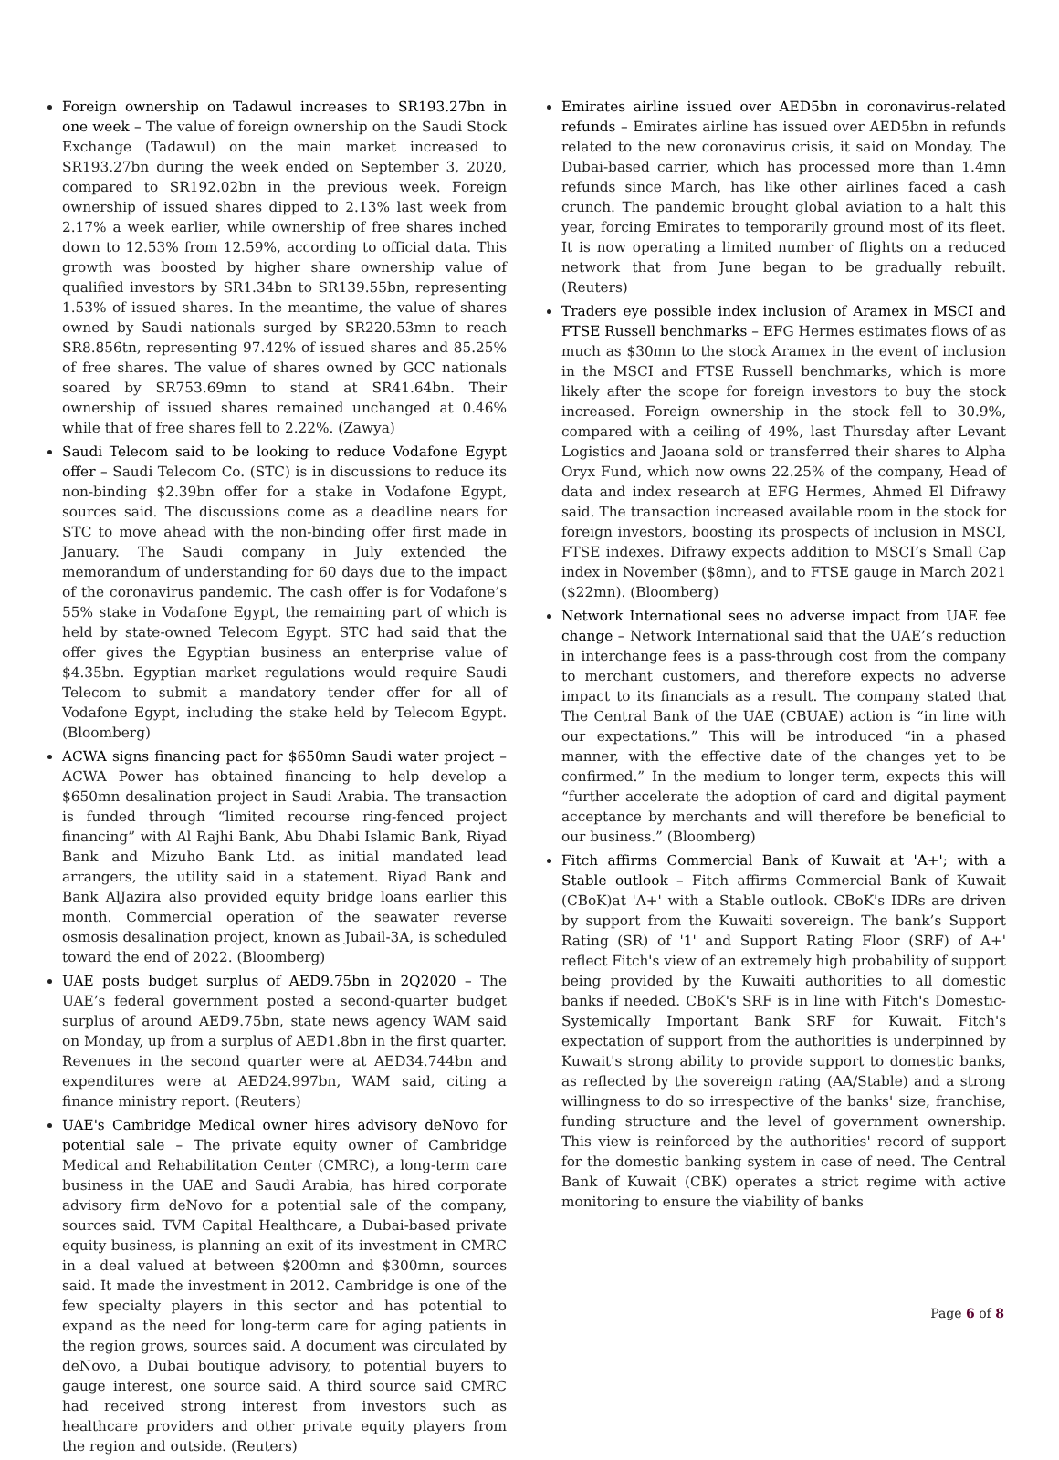Foreign ownership on Tadawul increases to SR193.27bn in one week – The value of foreign ownership on the Saudi Stock Exchange (Tadawul) on the main market increased to SR193.27bn during the week ended on September 3, 2020, compared to SR192.02bn in the previous week. Foreign ownership of issued shares dipped to 2.13% last week from 2.17% a week earlier, while ownership of free shares inched down to 12.53% from 12.59%, according to official data. This growth was boosted by higher share ownership value of qualified investors by SR1.34bn to SR139.55bn, representing 1.53% of issued shares. In the meantime, the value of shares owned by Saudi nationals surged by SR220.53mn to reach SR8.856tn, representing 97.42% of issued shares and 85.25% of free shares. The value of shares owned by GCC nationals soared by SR753.69mn to stand at SR41.64bn. Their ownership of issued shares remained unchanged at 0.46% while that of free shares fell to 2.22%. (Zawya)
Saudi Telecom said to be looking to reduce Vodafone Egypt offer – Saudi Telecom Co. (STC) is in discussions to reduce its non-binding $2.39bn offer for a stake in Vodafone Egypt, sources said. The discussions come as a deadline nears for STC to move ahead with the non-binding offer first made in January. The Saudi company in July extended the memorandum of understanding for 60 days due to the impact of the coronavirus pandemic. The cash offer is for Vodafone’s 55% stake in Vodafone Egypt, the remaining part of which is held by state-owned Telecom Egypt. STC had said that the offer gives the Egyptian business an enterprise value of $4.35bn. Egyptian market regulations would require Saudi Telecom to submit a mandatory tender offer for all of Vodafone Egypt, including the stake held by Telecom Egypt. (Bloomberg)
ACWA signs financing pact for $650mn Saudi water project – ACWA Power has obtained financing to help develop a $650mn desalination project in Saudi Arabia. The transaction is funded through “limited recourse ring-fenced project financing” with Al Rajhi Bank, Abu Dhabi Islamic Bank, Riyad Bank and Mizuho Bank Ltd. as initial mandated lead arrangers, the utility said in a statement. Riyad Bank and Bank AlJazira also provided equity bridge loans earlier this month. Commercial operation of the seawater reverse osmosis desalination project, known as Jubail-3A, is scheduled toward the end of 2022. (Bloomberg)
UAE posts budget surplus of AED9.75bn in 2Q2020 – The UAE’s federal government posted a second-quarter budget surplus of around AED9.75bn, state news agency WAM said on Monday, up from a surplus of AED1.8bn in the first quarter. Revenues in the second quarter were at AED34.744bn and expenditures were at AED24.997bn, WAM said, citing a finance ministry report. (Reuters)
UAE's Cambridge Medical owner hires advisory deNovo for potential sale – The private equity owner of Cambridge Medical and Rehabilitation Center (CMRC), a long-term care business in the UAE and Saudi Arabia, has hired corporate advisory firm deNovo for a potential sale of the company, sources said. TVM Capital Healthcare, a Dubai-based private equity business, is planning an exit of its investment in CMRC in a deal valued at between $200mn and $300mn, sources said. It made the investment in 2012. Cambridge is one of the few specialty players in this sector and has potential to expand as the need for long-term care for aging patients in the region grows, sources said. A document was circulated by deNovo, a Dubai boutique advisory, to potential buyers to gauge interest, one source said. A third source said CMRC had received strong interest from investors such as healthcare providers and other private equity players from the region and outside. (Reuters)
Emirates airline issued over AED5bn in coronavirus-related refunds – Emirates airline has issued over AED5bn in refunds related to the new coronavirus crisis, it said on Monday. The Dubai-based carrier, which has processed more than 1.4mn refunds since March, has like other airlines faced a cash crunch. The pandemic brought global aviation to a halt this year, forcing Emirates to temporarily ground most of its fleet. It is now operating a limited number of flights on a reduced network that from June began to be gradually rebuilt. (Reuters)
Traders eye possible index inclusion of Aramex in MSCI and FTSE Russell benchmarks – EFG Hermes estimates flows of as much as $30mn to the stock Aramex in the event of inclusion in the MSCI and FTSE Russell benchmarks, which is more likely after the scope for foreign investors to buy the stock increased. Foreign ownership in the stock fell to 30.9%, compared with a ceiling of 49%, last Thursday after Levant Logistics and Jaoana sold or transferred their shares to Alpha Oryx Fund, which now owns 22.25% of the company, Head of data and index research at EFG Hermes, Ahmed El Difrawy said. The transaction increased available room in the stock for foreign investors, boosting its prospects of inclusion in MSCI, FTSE indexes. Difrawy expects addition to MSCI’s Small Cap index in November ($8mn), and to FTSE gauge in March 2021 ($22mn). (Bloomberg)
Network International sees no adverse impact from UAE fee change – Network International said that the UAE’s reduction in interchange fees is a pass-through cost from the company to merchant customers, and therefore expects no adverse impact to its financials as a result. The company stated that The Central Bank of the UAE (CBUAE) action is “in line with our expectations.” This will be introduced “in a phased manner, with the effective date of the changes yet to be confirmed.” In the medium to longer term, expects this will “further accelerate the adoption of card and digital payment acceptance by merchants and will therefore be beneficial to our business.” (Bloomberg)
Fitch affirms Commercial Bank of Kuwait at 'A+'; with a Stable outlook – Fitch affirms Commercial Bank of Kuwait (CBoK)at 'A+' with a Stable outlook. CBoK's IDRs are driven by support from the Kuwaiti sovereign. The bank’s Support Rating (SR) of '1' and Support Rating Floor (SRF) of A+' reflect Fitch's view of an extremely high probability of support being provided by the Kuwaiti authorities to all domestic banks if needed. CBoK's SRF is in line with Fitch's Domestic-Systemically Important Bank SRF for Kuwait. Fitch's expectation of support from the authorities is underpinned by Kuwait's strong ability to provide support to domestic banks, as reflected by the sovereign rating (AA/Stable) and a strong willingness to do so irrespective of the banks' size, franchise, funding structure and the level of government ownership. This view is reinforced by the authorities' record of support for the domestic banking system in case of need. The Central Bank of Kuwait (CBK) operates a strict regime with active monitoring to ensure the viability of banks
Page 6 of 8